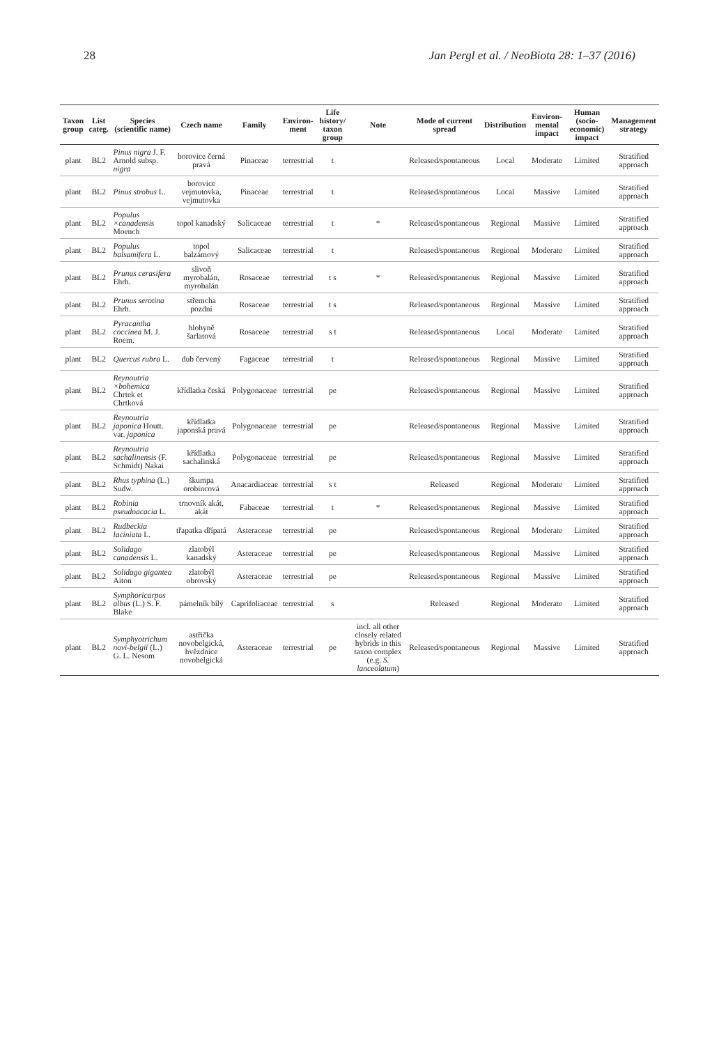28 Jan Pergl et al. / NeoBiota 28: 1–37 (2016)
| Taxon group | List categ. | Species (scientific name) | Czech name | Family | Environ-ment | Life history/ taxon group | Note | Mode of current spread | Distribution | Environ-mental impact | Human (socio-economic) impact | Management strategy |
| --- | --- | --- | --- | --- | --- | --- | --- | --- | --- | --- | --- | --- |
| plant | BL2 | Pinus nigra J. F. Arnold subsp. nigra | borovice černá pravá | Pinaceae | terrestrial | t | | Released/spontaneous | Local | Moderate | Limited | Stratified approach |
| plant | BL2 | Pinus strobus L. | borovice vejmutovka, vejmutovka | Pinaceae | terrestrial | t | | Released/spontaneous | Local | Massive | Limited | Stratified approach |
| plant | BL2 | Populus ×canadensis Moench | topol kanadský | Salicaceae | terrestrial | t | * | Released/spontaneous | Regional | Massive | Limited | Stratified approach |
| plant | BL2 | Populus balsamifera L. | topol balzámový | Salicaceae | terrestrial | t | | Released/spontaneous | Regional | Moderate | Limited | Stratified approach |
| plant | BL2 | Prunus cerasifera Ehrh. | slivoň myrobalán, myrobalán | Rosaceae | terrestrial | t s | * | Released/spontaneous | Regional | Massive | Limited | Stratified approach |
| plant | BL2 | Prunus serotina Ehrh. | střemcha pozdní | Rosaceae | terrestrial | t s | | Released/spontaneous | Regional | Massive | Limited | Stratified approach |
| plant | BL2 | Pyracantha coccinea M. J. Roem. | hlohyně šarlatová | Rosaceae | terrestrial | s t | | Released/spontaneous | Local | Moderate | Limited | Stratified approach |
| plant | BL2 | Quercus rubra L. | dub červený | Fagaceae | terrestrial | t | | Released/spontaneous | Regional | Massive | Limited | Stratified approach |
| plant | BL2 | Reynoutria ×bohemica Chrtek et Chrtková | křídlatka česká | Polygonaceae | terrestrial | pe | | Released/spontaneous | Regional | Massive | Limited | Stratified approach |
| plant | BL2 | Reynoutria japonica Houtt. var. japonica | křídlatka japonská pravá | Polygonaceae | terrestrial | pe | | Released/spontaneous | Regional | Massive | Limited | Stratified approach |
| plant | BL2 | Reynoutria sachalinensis (F. Schmidt) Nakai | křídlatka sachalinská | Polygonaceae | terrestrial | pe | | Released/spontaneous | Regional | Massive | Limited | Stratified approach |
| plant | BL2 | Rhus typhina (L.) Sudw. | škumpa orobincová | Anacardiaceae | terrestrial | s t | | Released | Regional | Moderate | Limited | Stratified approach |
| plant | BL2 | Robinia pseudoacacia L. | trnovník akát, akát | Fabaceae | terrestrial | t | * | Released/spontaneous | Regional | Massive | Limited | Stratified approach |
| plant | BL2 | Rudbeckia laciniata L. | třapatka dřípatá | Asteraceae | terrestrial | pe | | Released/spontaneous | Regional | Moderate | Limited | Stratified approach |
| plant | BL2 | Solidago canadensis L. | zlatobýl kanadský | Asteraceae | terrestrial | pe | | Released/spontaneous | Regional | Massive | Limited | Stratified approach |
| plant | BL2 | Solidago gigantea Aiton | zlatobýl obrovský | Asteraceae | terrestrial | pe | | Released/spontaneous | Regional | Massive | Limited | Stratified approach |
| plant | BL2 | Symphoricarpos albus (L.) S. F. Blake | pámelník bílý | Caprifoliaceae | terrestrial | s | | Released | Regional | Moderate | Limited | Stratified approach |
| plant | BL2 | Symphyotrichum novi-belgii (L.) G. L. Nesom | astřička novobelgická, hvězdnice novobelgická | Asteraceae | terrestrial | pe | incl. all other closely related hybrids in this taxon complex (e.g. S. lanceolatum ) | Released/spontaneous | Regional | Massive | Limited | Stratified approach |